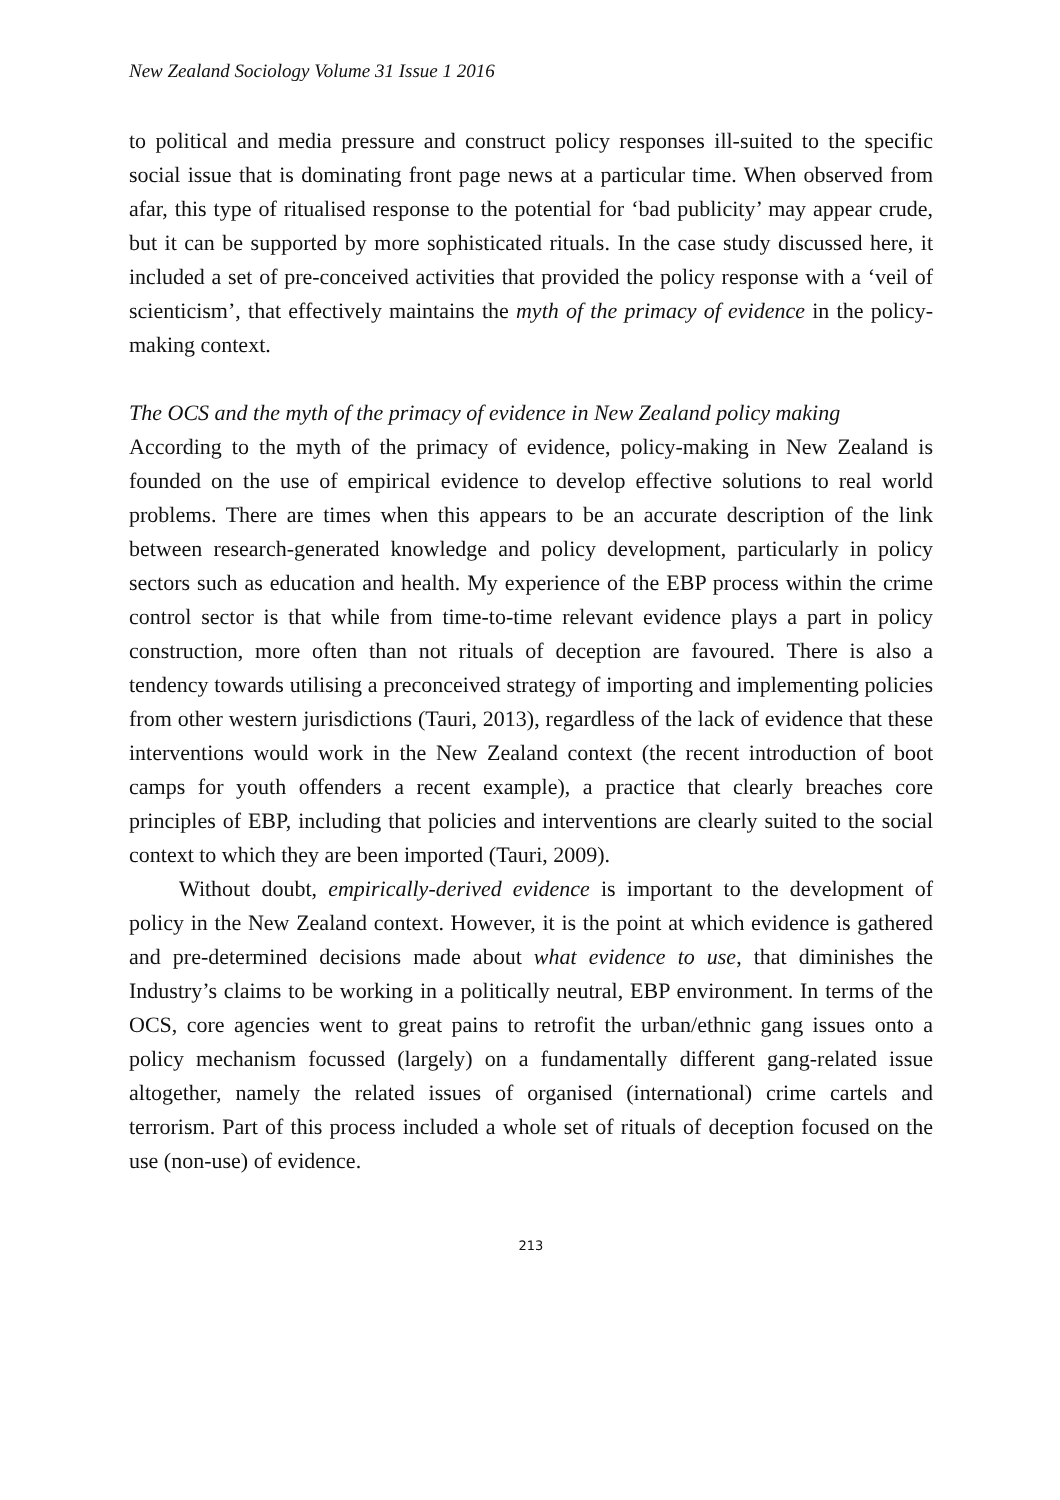New Zealand Sociology Volume 31 Issue 1 2016
to political and media pressure and construct policy responses ill-suited to the specific social issue that is dominating front page news at a particular time. When observed from afar, this type of ritualised response to the potential for ‘bad publicity’ may appear crude, but it can be supported by more sophisticated rituals. In the case study discussed here, it included a set of pre-conceived activities that provided the policy response with a ‘veil of scienticism’, that effectively maintains the myth of the primacy of evidence in the policy-making context.
The OCS and the myth of the primacy of evidence in New Zealand policy making
According to the myth of the primacy of evidence, policy-making in New Zealand is founded on the use of empirical evidence to develop effective solutions to real world problems. There are times when this appears to be an accurate description of the link between research-generated knowledge and policy development, particularly in policy sectors such as education and health. My experience of the EBP process within the crime control sector is that while from time-to-time relevant evidence plays a part in policy construction, more often than not rituals of deception are favoured. There is also a tendency towards utilising a preconceived strategy of importing and implementing policies from other western jurisdictions (Tauri, 2013), regardless of the lack of evidence that these interventions would work in the New Zealand context (the recent introduction of boot camps for youth offenders a recent example), a practice that clearly breaches core principles of EBP, including that policies and interventions are clearly suited to the social context to which they are been imported (Tauri, 2009).
Without doubt, empirically-derived evidence is important to the development of policy in the New Zealand context. However, it is the point at which evidence is gathered and pre-determined decisions made about what evidence to use, that diminishes the Industry’s claims to be working in a politically neutral, EBP environment. In terms of the OCS, core agencies went to great pains to retrofit the urban/ethnic gang issues onto a policy mechanism focussed (largely) on a fundamentally different gang-related issue altogether, namely the related issues of organised (international) crime cartels and terrorism. Part of this process included a whole set of rituals of deception focused on the use (non-use) of evidence.
213